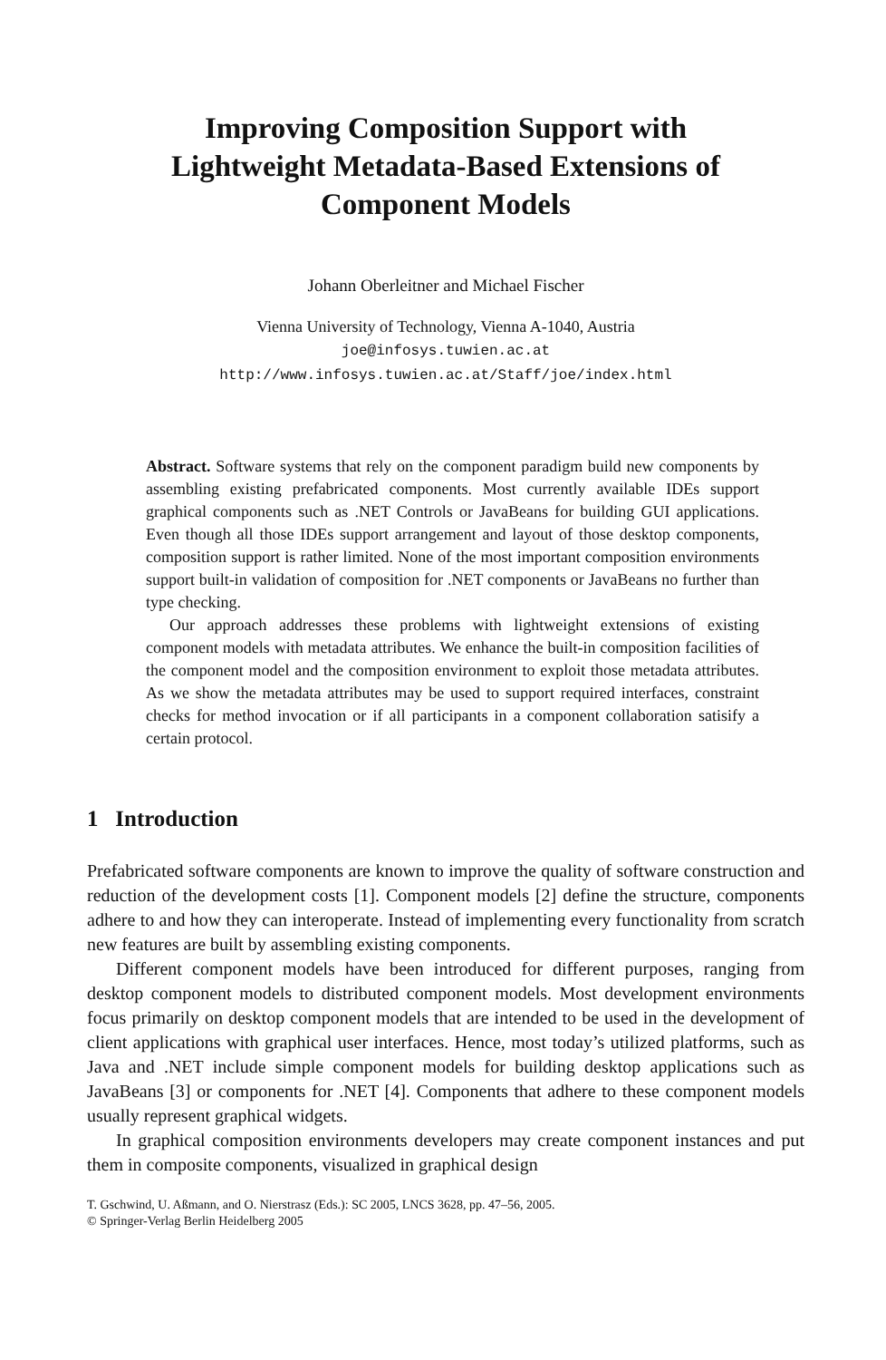Improving Composition Support with
Lightweight Metadata-Based Extensions of
Component Models
Johann Oberleitner and Michael Fischer
Vienna University of Technology, Vienna A-1040, Austria
joe@infosys.tuwien.ac.at
http://www.infosys.tuwien.ac.at/Staff/joe/index.html
Abstract. Software systems that rely on the component paradigm build new components by assembling existing prefabricated components. Most currently available IDEs support graphical components such as .NET Controls or JavaBeans for building GUI applications. Even though all those IDEs support arrangement and layout of those desktop components, composition support is rather limited. None of the most important composition environments support built-in validation of composition for .NET components or JavaBeans no further than type checking.
Our approach addresses these problems with lightweight extensions of existing component models with metadata attributes. We enhance the built-in composition facilities of the component model and the composition environment to exploit those metadata attributes. As we show the metadata attributes may be used to support required interfaces, constraint checks for method invocation or if all participants in a component collaboration satisify a certain protocol.
1 Introduction
Prefabricated software components are known to improve the quality of software construction and reduction of the development costs [1]. Component models [2] define the structure, components adhere to and how they can interoperate. Instead of implementing every functionality from scratch new features are built by assembling existing components.
Different component models have been introduced for different purposes, ranging from desktop component models to distributed component models. Most development environments focus primarily on desktop component models that are intended to be used in the development of client applications with graphical user interfaces. Hence, most today’s utilized platforms, such as Java and .NET include simple component models for building desktop applications such as JavaBeans [3] or components for .NET [4]. Components that adhere to these component models usually represent graphical widgets.
In graphical composition environments developers may create component instances and put them in composite components, visualized in graphical design
T. Gschwind, U. Aßmann, and O. Nierstrasz (Eds.): SC 2005, LNCS 3628, pp. 47–56, 2005.
© Springer-Verlag Berlin Heidelberg 2005